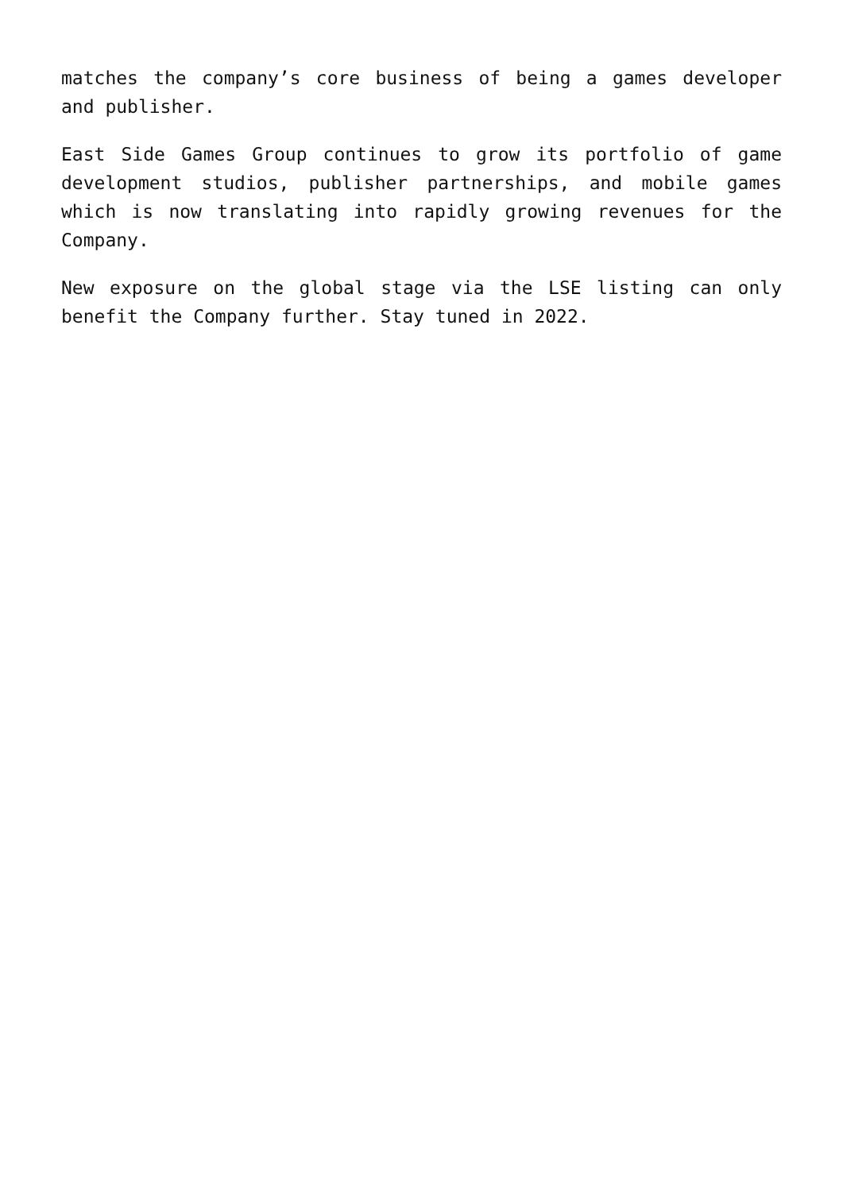matches the company’s core business of being a games developer and publisher.
East Side Games Group continues to grow its portfolio of game development studios, publisher partnerships, and mobile games which is now translating into rapidly growing revenues for the Company.
New exposure on the global stage via the LSE listing can only benefit the Company further. Stay tuned in 2022.